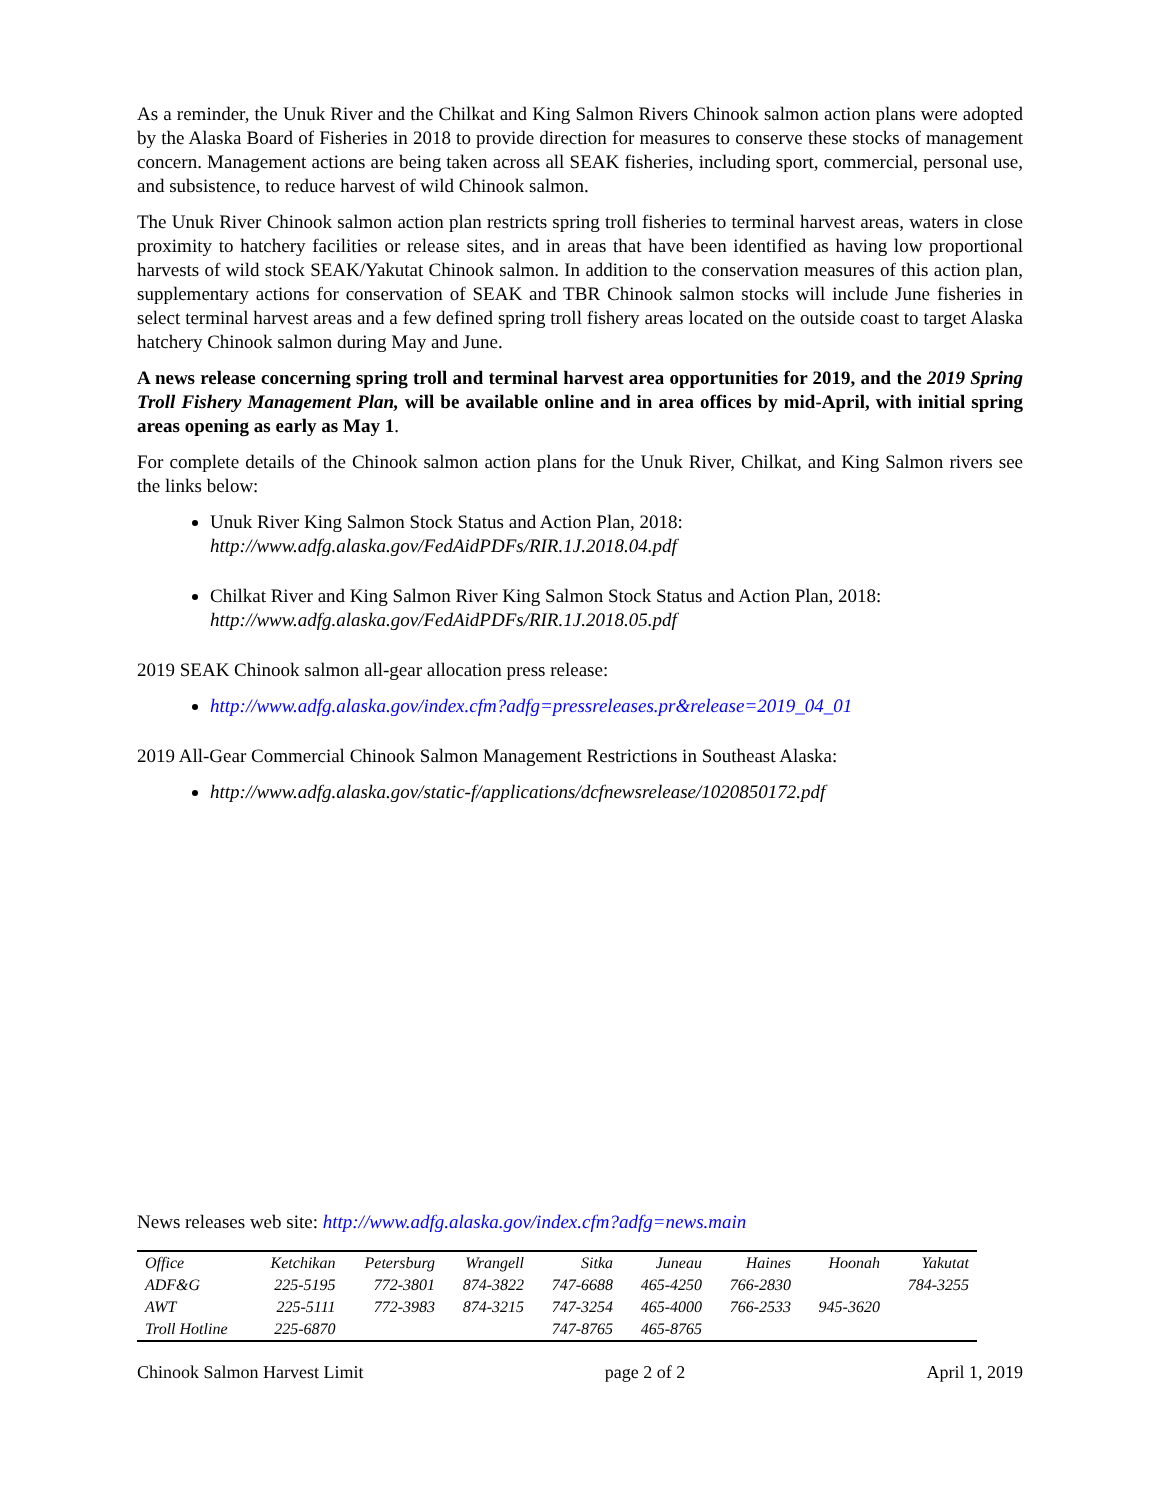As a reminder, the Unuk River and the Chilkat and King Salmon Rivers Chinook salmon action plans were adopted by the Alaska Board of Fisheries in 2018 to provide direction for measures to conserve these stocks of management concern. Management actions are being taken across all SEAK fisheries, including sport, commercial, personal use, and subsistence, to reduce harvest of wild Chinook salmon.
The Unuk River Chinook salmon action plan restricts spring troll fisheries to terminal harvest areas, waters in close proximity to hatchery facilities or release sites, and in areas that have been identified as having low proportional harvests of wild stock SEAK/Yakutat Chinook salmon. In addition to the conservation measures of this action plan, supplementary actions for conservation of SEAK and TBR Chinook salmon stocks will include June fisheries in select terminal harvest areas and a few defined spring troll fishery areas located on the outside coast to target Alaska hatchery Chinook salmon during May and June.
A news release concerning spring troll and terminal harvest area opportunities for 2019, and the 2019 Spring Troll Fishery Management Plan, will be available online and in area offices by mid-April, with initial spring areas opening as early as May 1.
For complete details of the Chinook salmon action plans for the Unuk River, Chilkat, and King Salmon rivers see the links below:
Unuk River King Salmon Stock Status and Action Plan, 2018:
http://www.adfg.alaska.gov/FedAidPDFs/RIR.1J.2018.04.pdf
Chilkat River and King Salmon River King Salmon Stock Status and Action Plan, 2018:
http://www.adfg.alaska.gov/FedAidPDFs/RIR.1J.2018.05.pdf
2019 SEAK Chinook salmon all-gear allocation press release:
http://www.adfg.alaska.gov/index.cfm?adfg=pressreleases.pr&release=2019_04_01
2019 All-Gear Commercial Chinook Salmon Management Restrictions in Southeast Alaska:
http://www.adfg.alaska.gov/static-f/applications/dcfnewsrelease/1020850172.pdf
News releases web site: http://www.adfg.alaska.gov/index.cfm?adfg=news.main
| Office | Ketchikan | Petersburg | Wrangell | Sitka | Juneau | Haines | Hoonah | Yakutat |
| --- | --- | --- | --- | --- | --- | --- | --- | --- |
| ADF&G | 225-5195 | 772-3801 | 874-3822 | 747-6688 | 465-4250 | 766-2830 | | 784-3255 |
| AWT | 225-5111 | 772-3983 | 874-3215 | 747-3254 | 465-4000 | 766-2533 | 945-3620 | |
| Troll Hotline | 225-6870 | | | 747-8765 | 465-8765 | | | |
Chinook Salmon Harvest Limit page 2 of 2 April 1, 2019